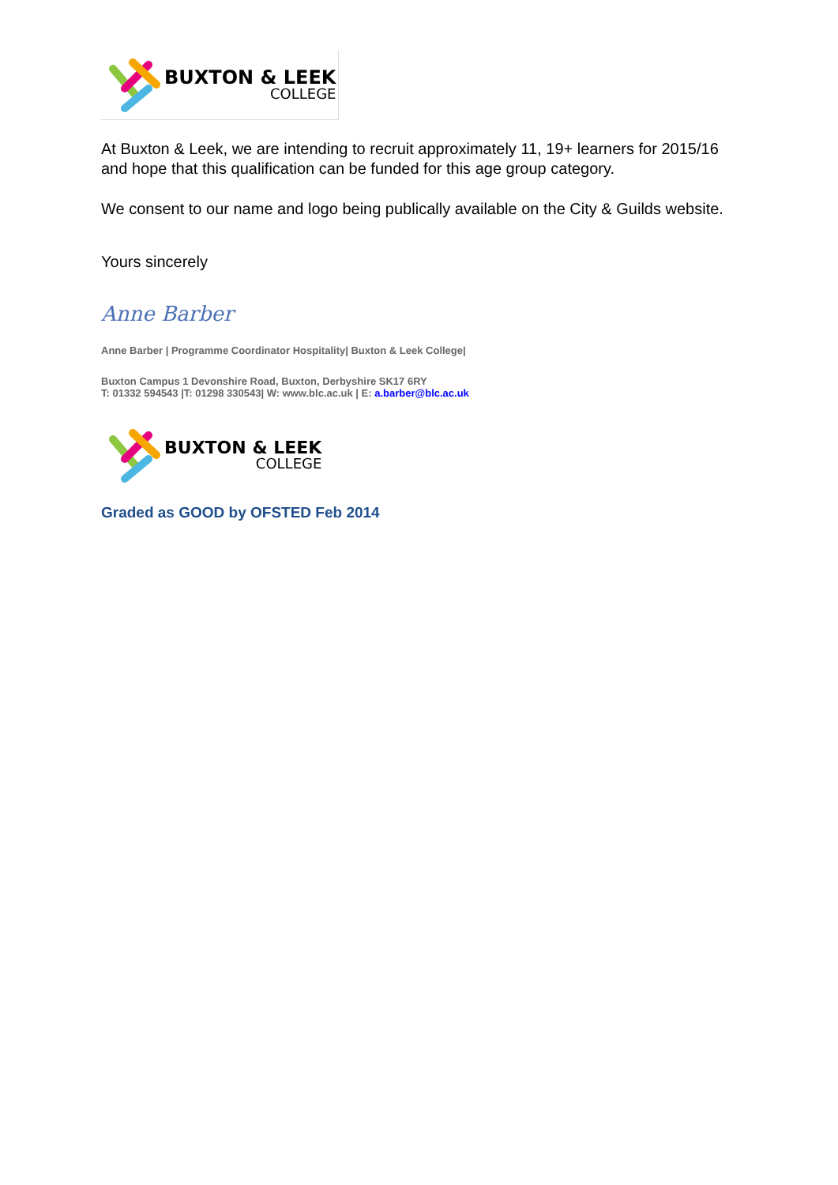BUXTON & LEEK
COLLEGE
At Buxton & Leek, we are intending to recruit approximately 11, 19+ learners for 2015/16 and hope that this qualification can be funded for this age group category.
We consent to our name and logo being publically available on the City & Guilds website.
Yours sincerely
Anne Barber
Anne Barber | Programme Coordinator Hospitality| Buxton & Leek College|
Buxton Campus 1 Devonshire Road, Buxton, Derbyshire SK17 6RY
T: 01332 594543 |T: 01298 330543| W: www.blc.ac.uk | E: a.barber@blc.ac.uk
BUXTON & LEEK
COLLEGE
Graded as GOOD by OFSTED Feb 2014